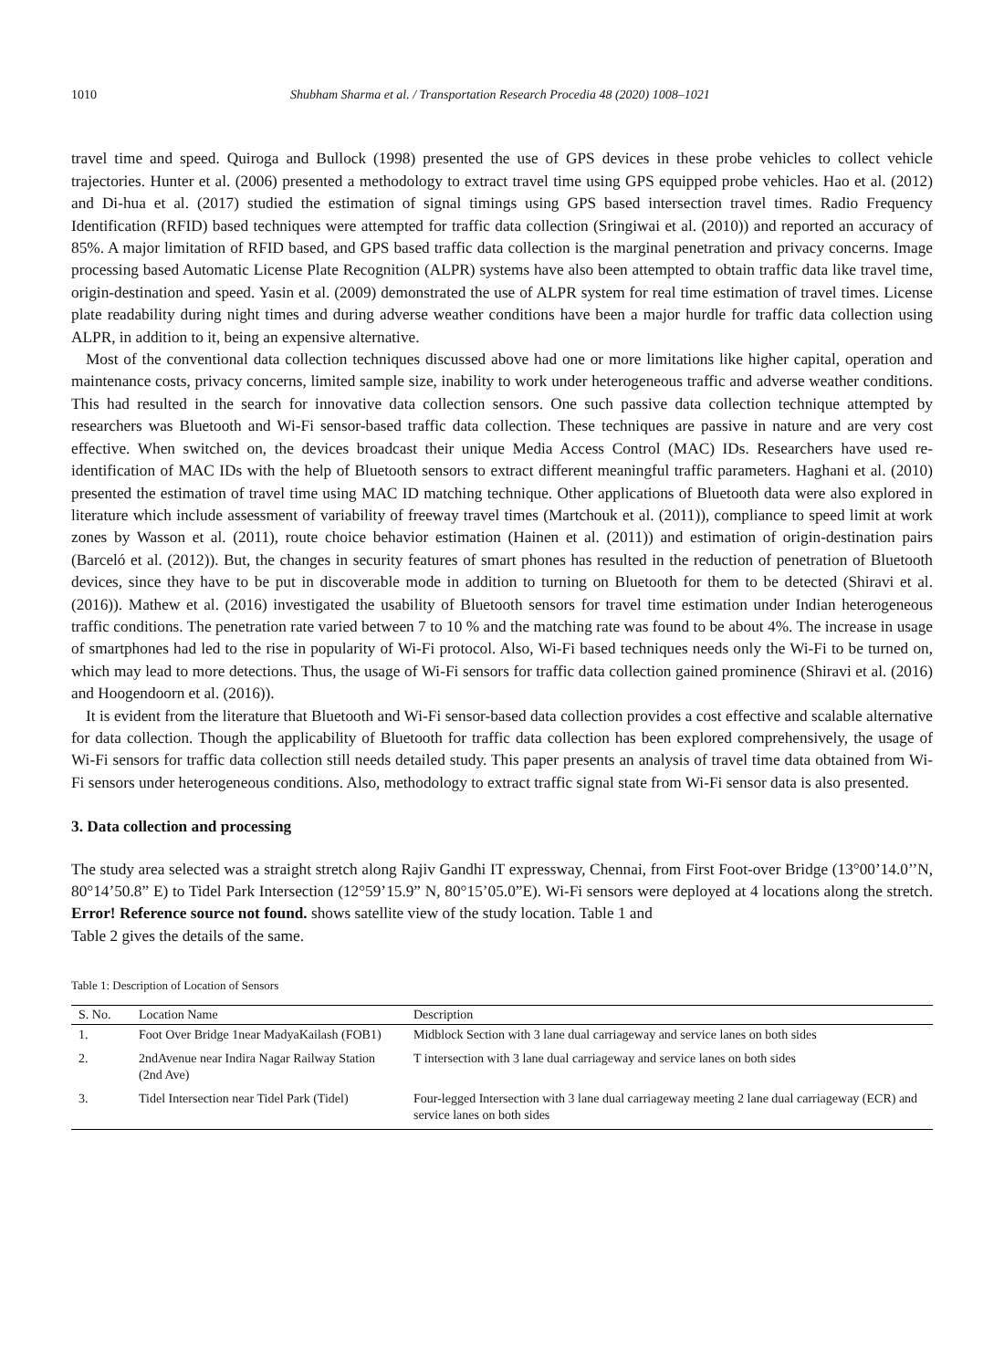1010 Shubham Sharma et al. / Transportation Research Procedia 48 (2020) 1008–1021
travel time and speed. Quiroga and Bullock (1998) presented the use of GPS devices in these probe vehicles to collect vehicle trajectories. Hunter et al. (2006) presented a methodology to extract travel time using GPS equipped probe vehicles. Hao et al. (2012) and Di-hua et al. (2017) studied the estimation of signal timings using GPS based intersection travel times. Radio Frequency Identification (RFID) based techniques were attempted for traffic data collection (Sringiwai et al. (2010)) and reported an accuracy of 85%. A major limitation of RFID based, and GPS based traffic data collection is the marginal penetration and privacy concerns. Image processing based Automatic License Plate Recognition (ALPR) systems have also been attempted to obtain traffic data like travel time, origin-destination and speed. Yasin et al. (2009) demonstrated the use of ALPR system for real time estimation of travel times. License plate readability during night times and during adverse weather conditions have been a major hurdle for traffic data collection using ALPR, in addition to it, being an expensive alternative.
Most of the conventional data collection techniques discussed above had one or more limitations like higher capital, operation and maintenance costs, privacy concerns, limited sample size, inability to work under heterogeneous traffic and adverse weather conditions. This had resulted in the search for innovative data collection sensors. One such passive data collection technique attempted by researchers was Bluetooth and Wi-Fi sensor-based traffic data collection. These techniques are passive in nature and are very cost effective. When switched on, the devices broadcast their unique Media Access Control (MAC) IDs. Researchers have used re-identification of MAC IDs with the help of Bluetooth sensors to extract different meaningful traffic parameters. Haghani et al. (2010) presented the estimation of travel time using MAC ID matching technique. Other applications of Bluetooth data were also explored in literature which include assessment of variability of freeway travel times (Martchouk et al. (2011)), compliance to speed limit at work zones by Wasson et al. (2011), route choice behavior estimation (Hainen et al. (2011)) and estimation of origin-destination pairs (Barceló et al. (2012)). But, the changes in security features of smart phones has resulted in the reduction of penetration of Bluetooth devices, since they have to be put in discoverable mode in addition to turning on Bluetooth for them to be detected (Shiravi et al. (2016)). Mathew et al. (2016) investigated the usability of Bluetooth sensors for travel time estimation under Indian heterogeneous traffic conditions. The penetration rate varied between 7 to 10 % and the matching rate was found to be about 4%. The increase in usage of smartphones had led to the rise in popularity of Wi-Fi protocol. Also, Wi-Fi based techniques needs only the Wi-Fi to be turned on, which may lead to more detections. Thus, the usage of Wi-Fi sensors for traffic data collection gained prominence (Shiravi et al. (2016) and Hoogendoorn et al. (2016)).
It is evident from the literature that Bluetooth and Wi-Fi sensor-based data collection provides a cost effective and scalable alternative for data collection. Though the applicability of Bluetooth for traffic data collection has been explored comprehensively, the usage of Wi-Fi sensors for traffic data collection still needs detailed study. This paper presents an analysis of travel time data obtained from Wi-Fi sensors under heterogeneous conditions. Also, methodology to extract traffic signal state from Wi-Fi sensor data is also presented.
3. Data collection and processing
The study area selected was a straight stretch along Rajiv Gandhi IT expressway, Chennai, from First Foot-over Bridge (13°00’14.0’’N, 80°14’50.8” E) to Tidel Park Intersection (12°59’15.9” N, 80°15’05.0”E). Wi-Fi sensors were deployed at 4 locations along the stretch. Error! Reference source not found. shows satellite view of the study location. Table 1 and
Table 2 gives the details of the same.
Table 1: Description of Location of Sensors
| S. No. | Location Name | Description |
| --- | --- | --- |
| 1. | Foot Over Bridge 1near MadyaKailash (FOB1) | Midblock Section with 3 lane dual carriageway and service lanes on both sides |
| 2. | 2ndAvenue near Indira Nagar Railway Station (2nd Ave) | T intersection with 3 lane dual carriageway and service lanes on both sides |
| 3. | Tidel Intersection near Tidel Park (Tidel) | Four-legged Intersection with 3 lane dual carriageway meeting 2 lane dual carriageway (ECR) and service lanes on both sides |